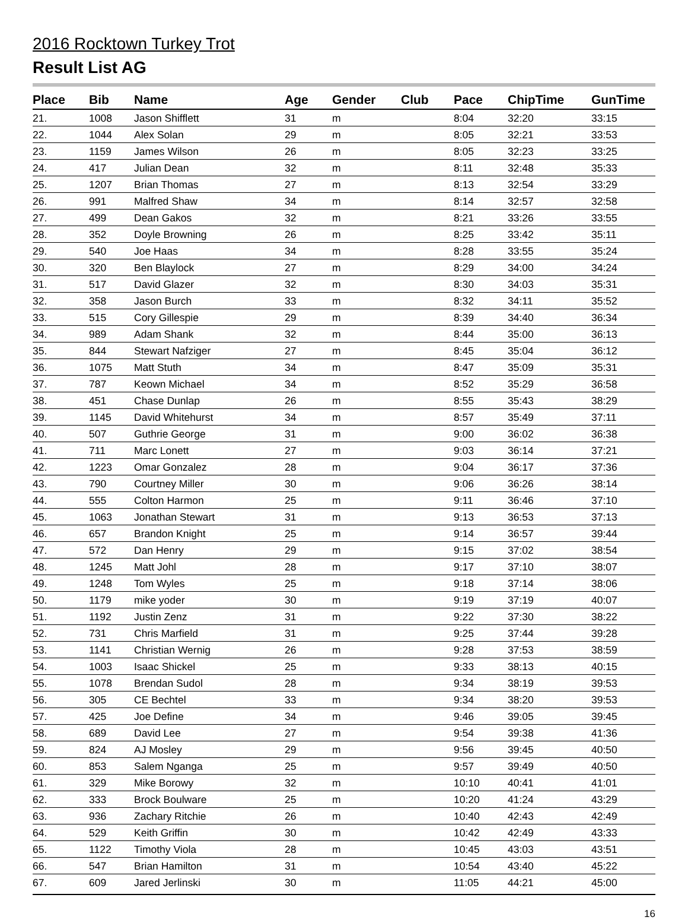2016 Rocktown Turkey Trot
Result List AG
| Place | Bib | Name | Age | Gender | Club | Pace | ChipTime | GunTime |
| --- | --- | --- | --- | --- | --- | --- | --- | --- |
| 21. | 1008 | Jason Shifflett | 31 | m | | 8:04 | 32:20 | 33:15 |
| 22. | 1044 | Alex Solan | 29 | m | | 8:05 | 32:21 | 33:53 |
| 23. | 1159 | James Wilson | 26 | m | | 8:05 | 32:23 | 33:25 |
| 24. | 417 | Julian Dean | 32 | m | | 8:11 | 32:48 | 35:33 |
| 25. | 1207 | Brian Thomas | 27 | m | | 8:13 | 32:54 | 33:29 |
| 26. | 991 | Malfred Shaw | 34 | m | | 8:14 | 32:57 | 32:58 |
| 27. | 499 | Dean Gakos | 32 | m | | 8:21 | 33:26 | 33:55 |
| 28. | 352 | Doyle Browning | 26 | m | | 8:25 | 33:42 | 35:11 |
| 29. | 540 | Joe Haas | 34 | m | | 8:28 | 33:55 | 35:24 |
| 30. | 320 | Ben Blaylock | 27 | m | | 8:29 | 34:00 | 34:24 |
| 31. | 517 | David Glazer | 32 | m | | 8:30 | 34:03 | 35:31 |
| 32. | 358 | Jason Burch | 33 | m | | 8:32 | 34:11 | 35:52 |
| 33. | 515 | Cory Gillespie | 29 | m | | 8:39 | 34:40 | 36:34 |
| 34. | 989 | Adam Shank | 32 | m | | 8:44 | 35:00 | 36:13 |
| 35. | 844 | Stewart Nafziger | 27 | m | | 8:45 | 35:04 | 36:12 |
| 36. | 1075 | Matt Stuth | 34 | m | | 8:47 | 35:09 | 35:31 |
| 37. | 787 | Keown Michael | 34 | m | | 8:52 | 35:29 | 36:58 |
| 38. | 451 | Chase Dunlap | 26 | m | | 8:55 | 35:43 | 38:29 |
| 39. | 1145 | David Whitehurst | 34 | m | | 8:57 | 35:49 | 37:11 |
| 40. | 507 | Guthrie George | 31 | m | | 9:00 | 36:02 | 36:38 |
| 41. | 711 | Marc Lonett | 27 | m | | 9:03 | 36:14 | 37:21 |
| 42. | 1223 | Omar Gonzalez | 28 | m | | 9:04 | 36:17 | 37:36 |
| 43. | 790 | Courtney Miller | 30 | m | | 9:06 | 36:26 | 38:14 |
| 44. | 555 | Colton Harmon | 25 | m | | 9:11 | 36:46 | 37:10 |
| 45. | 1063 | Jonathan Stewart | 31 | m | | 9:13 | 36:53 | 37:13 |
| 46. | 657 | Brandon Knight | 25 | m | | 9:14 | 36:57 | 39:44 |
| 47. | 572 | Dan Henry | 29 | m | | 9:15 | 37:02 | 38:54 |
| 48. | 1245 | Matt Johl | 28 | m | | 9:17 | 37:10 | 38:07 |
| 49. | 1248 | Tom Wyles | 25 | m | | 9:18 | 37:14 | 38:06 |
| 50. | 1179 | mike yoder | 30 | m | | 9:19 | 37:19 | 40:07 |
| 51. | 1192 | Justin Zenz | 31 | m | | 9:22 | 37:30 | 38:22 |
| 52. | 731 | Chris Marfield | 31 | m | | 9:25 | 37:44 | 39:28 |
| 53. | 1141 | Christian Wernig | 26 | m | | 9:28 | 37:53 | 38:59 |
| 54. | 1003 | Isaac Shickel | 25 | m | | 9:33 | 38:13 | 40:15 |
| 55. | 1078 | Brendan Sudol | 28 | m | | 9:34 | 38:19 | 39:53 |
| 56. | 305 | CE Bechtel | 33 | m | | 9:34 | 38:20 | 39:53 |
| 57. | 425 | Joe Define | 34 | m | | 9:46 | 39:05 | 39:45 |
| 58. | 689 | David Lee | 27 | m | | 9:54 | 39:38 | 41:36 |
| 59. | 824 | AJ Mosley | 29 | m | | 9:56 | 39:45 | 40:50 |
| 60. | 853 | Salem Nganga | 25 | m | | 9:57 | 39:49 | 40:50 |
| 61. | 329 | Mike Borowy | 32 | m | | 10:10 | 40:41 | 41:01 |
| 62. | 333 | Brock Boulware | 25 | m | | 10:20 | 41:24 | 43:29 |
| 63. | 936 | Zachary Ritchie | 26 | m | | 10:40 | 42:43 | 42:49 |
| 64. | 529 | Keith Griffin | 30 | m | | 10:42 | 42:49 | 43:33 |
| 65. | 1122 | Timothy Viola | 28 | m | | 10:45 | 43:03 | 43:51 |
| 66. | 547 | Brian Hamilton | 31 | m | | 10:54 | 43:40 | 45:22 |
| 67. | 609 | Jared Jerlinski | 30 | m | | 11:05 | 44:21 | 45:00 |
16